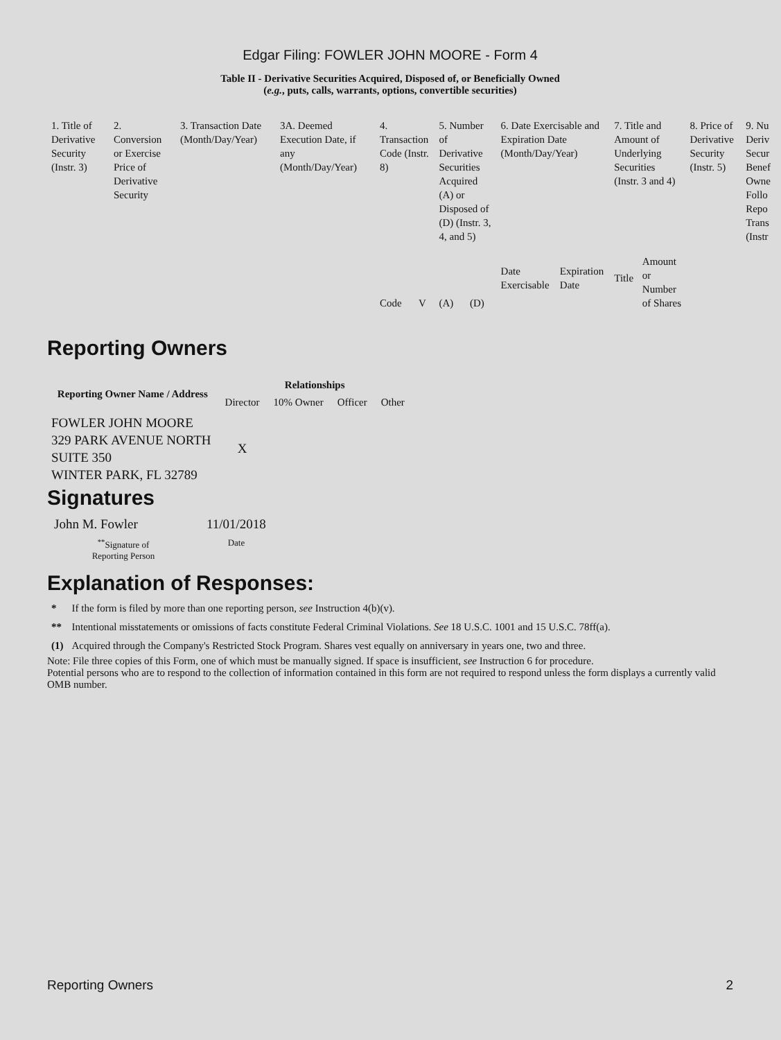Edgar Filing: FOWLER JOHN MOORE - Form 4
Table II - Derivative Securities Acquired, Disposed of, or Beneficially Owned
(e.g., puts, calls, warrants, options, convertible securities)
| 1. Title of Derivative Security (Instr. 3) | 2. Conversion or Exercise Price of Derivative Security | 3. Transaction Date (Month/Day/Year) | 3A. Deemed Execution Date, if any (Month/Day/Year) | 4. Transaction Code (Instr. 8) | | 5. Number of Derivative Securities Acquired (A) or Disposed of (D) (Instr. 3, 4, and 5) | | 6. Date Exercisable and Expiration Date (Month/Day/Year) | | 7. Title and Amount of Underlying Securities (Instr. 3 and 4) | | 8. Price of Derivative Security (Instr. 5) | 9. Nu Deriv Secur Benef Owne Follo Repo Trans (Instr |
| | | | | | | | | Date Exercisable | Expiration Date | Title | Amount or Number of Shares | | |
| | | | | Code | V | (A) | (D) | | | | | | |
Reporting Owners
| Reporting Owner Name / Address | Relationships | | | |
| --- | --- | --- | --- | --- |
| | Director | 10% Owner | Officer | Other |
| FOWLER JOHN MOORE 329 PARK AVENUE NORTH SUITE 350 WINTER PARK, FL 32789 | X | | | |
Signatures
| John M. Fowler | 11/01/2018 |
| <sup>**</sup> Signature of Reporting Person | Date |
Explanation of Responses:
| * | If the form is filed by more than one reporting person, see Instruction 4(b)(v). |
| ** | Intentional misstatements or omissions of facts constitute Federal Criminal Violations. See 18 U.S.C. 1001 and 15 U.S.C. 78ff(a). |
| (1) | Acquired through the Company's Restricted Stock Program. Shares vest equally on anniversary in years one, two and three. |
Note: File three copies of this Form, one of which must be manually signed. If space is insufficient, see Instruction 6 for procedure.
Potential persons who are to respond to the collection of information contained in this form are not required to respond unless the form displays a currently valid OMB number.
Reporting Owners 2